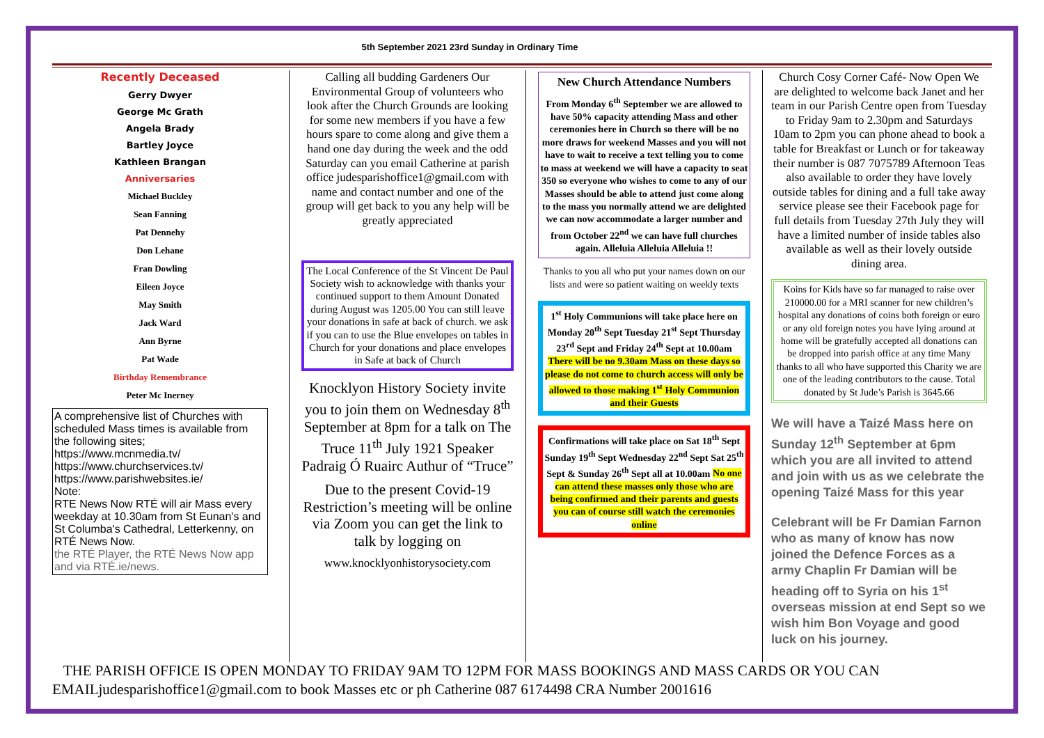5th September 2021 23rd Sunday in Ordinary Time
Recently Deceased
Gerry Dwyer
George Mc Grath
Angela Brady
Bartley Joyce
Kathleen Brangan
Anniversaries
Michael Buckley
Sean Fanning
Pat Dennehy
Don Lehane
Fran Dowling
Eileen Joyce
May Smith
Jack Ward
Ann Byrne
Pat Wade
Birthday Remembrance
Peter Mc Inerney
A comprehensive list of Churches with scheduled Mass times is available from the following sites;
https://www.mcnmedia.tv/
https://www.churchservices.tv/
https://www.parishwebsites.ie/
Note:
RTE News Now RTÉ will air Mass every weekday at 10.30am from St Eunan's and St Columba's Cathedral, Letterkenny, on RTÉ News Now.
the RTÉ Player, the RTÉ News Now app and via RTÉ.ie/news.
Calling all budding Gardeners Our Environmental Group of volunteers who look after the Church Grounds are looking for some new members if you have a few hours spare to come along and give them a hand one day during the week and the odd Saturday can you email Catherine at parish office judesparishoffice1@gmail.com with name and contact number and one of the group will get back to you any help will be greatly appreciated
The Local Conference of the St Vincent De Paul Society wish to acknowledge with thanks your continued support to them Amount Donated during August was 1205.00 You can still leave your donations in safe at back of church. we ask if you can to use the Blue envelopes on tables in Church for your donations and place envelopes in Safe at back of Church
Knocklyon History Society invite you to join them on Wednesday 8<sup>th</sup> September at 8pm for a talk on The Truce 11<sup>th</sup> July 1921 Speaker Padraig Ó Ruairc Authur of “Truce”
Due to the present Covid-19 Restriction’s meeting will be online via Zoom you can get the link to talk by logging on
www.knocklyonhistorysociety.com
New Church Attendance Numbers
From Monday 6<sup>th</sup> September we are allowed to have 50% capacity attending Mass and other ceremonies here in Church so there will be no more draws for weekend Masses and you will not have to wait to receive a text telling you to come to mass at weekend we will have a capacity to seat 350 so everyone who wishes to come to any of our Masses should be able to attend just come along to the mass you normally attend we are delighted we can now accommodate a larger number and from October 22<sup>nd</sup> we can have full churches again. Alleluia Alleluia Alleluia !!
Thanks to you all who put your names down on our lists and were so patient waiting on weekly texts
1<sup>st</sup> Holy Communions will take place here on Monday 20<sup>th</sup> Sept Tuesday 21<sup>st</sup> Sept Thursday 23<sup>rd</sup> Sept and Friday 24<sup>th</sup> Sept at 10.00am There will be no 9.30am Mass on these days so please do not come to church access will only be allowed to those making 1<sup>st</sup> Holy Communion and their Guests
Confirmations will take place on Sat 18<sup>th</sup> Sept Sunday 19<sup>th</sup> Sept Wednesday 22<sup>nd</sup> Sept Sat 25<sup>th</sup> Sept & Sunday 26<sup>th</sup> Sept all at 10.00am No one can attend these masses only those who are being confirmed and their parents and guests you can of course still watch the ceremonies online
Church Cosy Corner Café- Now Open We are delighted to welcome back Janet and her team in our Parish Centre open from Tuesday to Friday 9am to 2.30pm and Saturdays 10am to 2pm you can phone ahead to book a table for Breakfast or Lunch or for takeaway their number is 087 7075789 Afternoon Teas also available to order they have lovely outside tables for dining and a full take away service please see their Facebook page for full details from Tuesday 27th July they will have a limited number of inside tables also available as well as their lovely outside dining area.
Koins for Kids have so far managed to raise over 210000.00 for a MRI scanner for new children’s hospital any donations of coins both foreign or euro or any old foreign notes you have lying around at home will be gratefully accepted all donations can be dropped into parish office at any time Many thanks to all who have supported this Charity we are one of the leading contributors to the cause. Total donated by St Jude’s Parish is 3645.66
We will have a Taizé Mass here on Sunday 12<sup>th</sup> September at 6pm which you are all invited to attend and join with us as we celebrate the opening Taizé Mass for this year
Celebrant will be Fr Damian Farnon who as many of know has now joined the Defence Forces as a army Chaplin Fr Damian will be heading off to Syria on his 1<sup>st</sup> overseas mission at end Sept so we wish him Bon Voyage and good luck on his journey.
THE PARISH OFFICE IS OPEN MONDAY TO FRIDAY 9AM TO 12PM FOR MASS BOOKINGS AND MASS CARDS OR YOU CAN
EMAILjudesparishoffice1@gmail.com to book Masses etc or ph Catherine 087 6174498 CRA Number 2001616